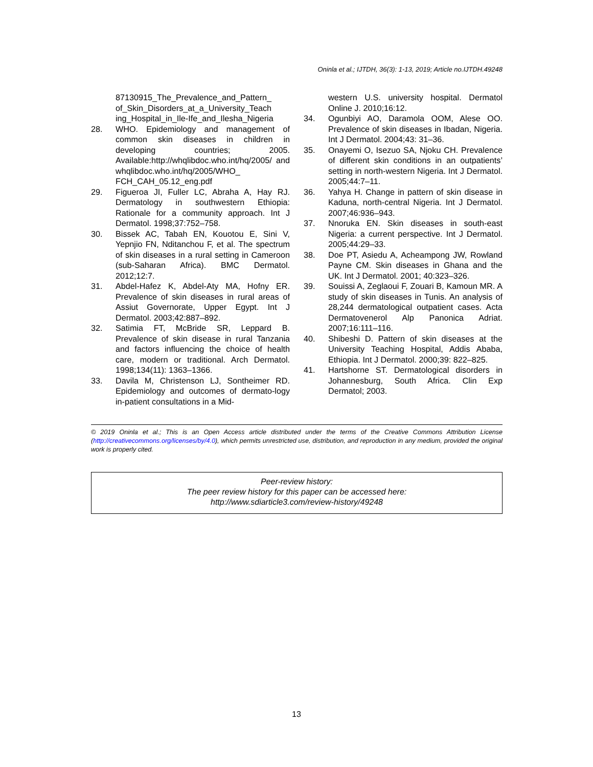Oninla et al.; IJTDH, 36(3): 1-13, 2019; Article no.IJTDH.49248
87130915_The_Prevalence_and_Pattern_ of_Skin_Disorders_at_a_University_Teach ing_Hospital_in_Ile-Ife_and_Ilesha_Nigeria
28. WHO. Epidemiology and management of common skin diseases in children in developing countries; 2005. Available:http://whqlibdoc.who.int/hq/2005/ and whqlibdoc.who.int/hq/2005/WHO_ FCH_CAH_05.12_eng.pdf
29. Figueroa JI, Fuller LC, Abraha A, Hay RJ. Dermatology in southwestern Ethiopia: Rationale for a community approach. Int J Dermatol. 1998;37:752–758.
30. Bissek AC, Tabah EN, Kouotou E, Sini V, Yepnjio FN, Nditanchou F, et al. The spectrum of skin diseases in a rural setting in Cameroon (sub-Saharan Africa). BMC Dermatol. 2012;12:7.
31. Abdel-Hafez K, Abdel-Aty MA, Hofny ER. Prevalence of skin diseases in rural areas of Assiut Governorate, Upper Egypt. Int J Dermatol. 2003;42:887–892.
32. Satimia FT, McBride SR, Leppard B. Prevalence of skin disease in rural Tanzania and factors influencing the choice of health care, modern or traditional. Arch Dermatol. 1998;134(11): 1363–1366.
33. Davila M, Christenson LJ, Sontheimer RD. Epidemiology and outcomes of dermato-logy in-patient consultations in a Mid-
western U.S. university hospital. Dermatol Online J. 2010;16:12.
34. Ogunbiyi AO, Daramola OOM, Alese OO. Prevalence of skin diseases in Ibadan, Nigeria. Int J Dermatol. 2004;43: 31–36.
35. Onayemi O, Isezuo SA, Njoku CH. Prevalence of different skin conditions in an outpatients’ setting in north-western Nigeria. Int J Dermatol. 2005;44:7–11.
36. Yahya H. Change in pattern of skin disease in Kaduna, north-central Nigeria. Int J Dermatol. 2007;46:936–943.
37. Nnoruka EN. Skin diseases in south-east Nigeria: a current perspective. Int J Dermatol. 2005;44:29–33.
38. Doe PT, Asiedu A, Acheampong JW, Rowland Payne CM. Skin diseases in Ghana and the UK. Int J Dermatol. 2001; 40:323–326.
39. Souissi A, Zeglaoui F, Zouari B, Kamoun MR. A study of skin diseases in Tunis. An analysis of 28,244 dermatological outpatient cases. Acta Dermatovenerol Alp Panonica Adriat. 2007;16:111–116.
40. Shibeshi D. Pattern of skin diseases at the University Teaching Hospital, Addis Ababa, Ethiopia. Int J Dermatol. 2000;39: 822–825.
41. Hartshorne ST. Dermatological disorders in Johannesburg, South Africa. Clin Exp Dermatol; 2003.
© 2019 Oninla et al.; This is an Open Access article distributed under the terms of the Creative Commons Attribution License (http://creativecommons.org/licenses/by/4.0), which permits unrestricted use, distribution, and reproduction in any medium, provided the original work is properly cited.
Peer-review history:
The peer review history for this paper can be accessed here:
http://www.sdiarticle3.com/review-history/49248
13